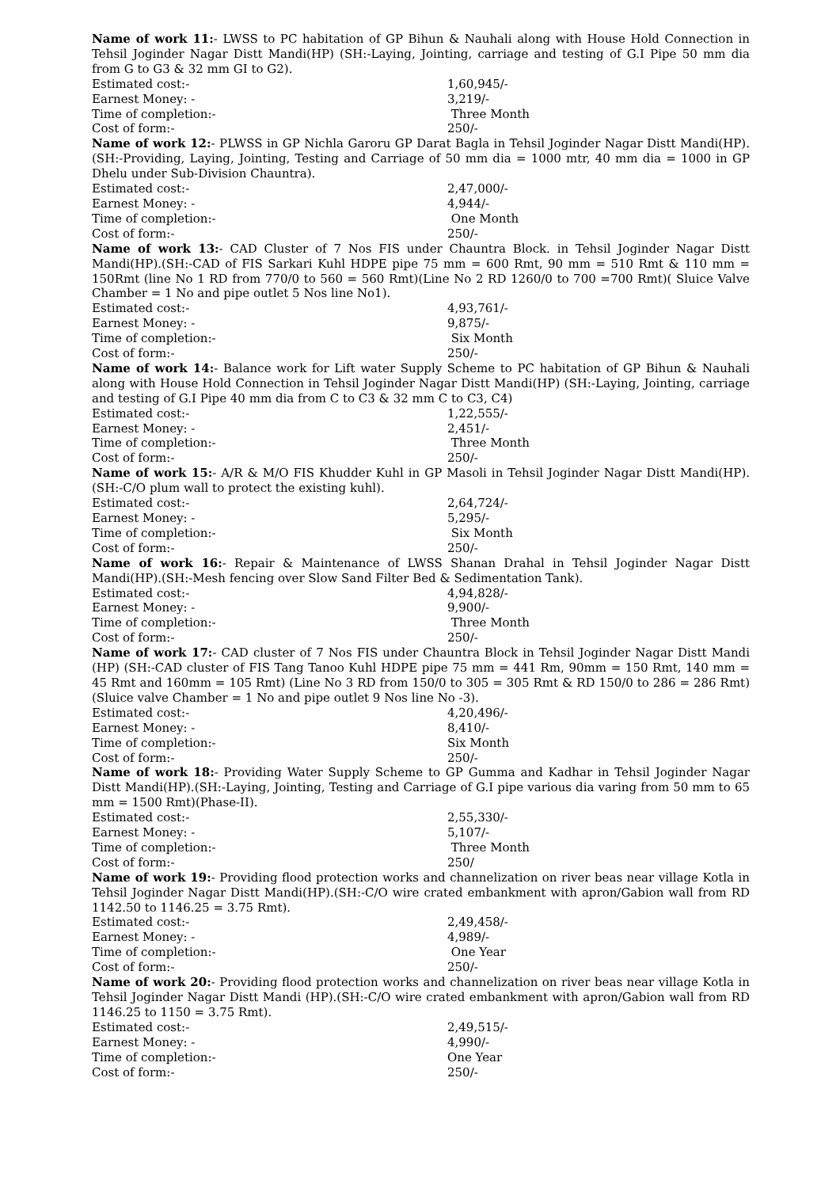Name of work 11:- LWSS to PC habitation of GP Bihun & Nauhali along with House Hold Connection in Tehsil Joginder Nagar Distt Mandi(HP) (SH:-Laying, Jointing, carriage and testing of G.I Pipe 50 mm dia from G to G3 & 32 mm GI to G2).
Estimated cost:- 1,60,945/-
Earnest Money: - 3,219/-
Time of completion:- Three Month
Cost of form:- 250/-
Name of work 12:- PLWSS in GP Nichla Garoru GP Darat Bagla in Tehsil Joginder Nagar Distt Mandi(HP).(SH:-Providing, Laying, Jointing, Testing and Carriage of 50 mm dia = 1000 mtr, 40 mm dia = 1000 in GP Dhelu under Sub-Division Chauntra).
Estimated cost:- 2,47,000/-
Earnest Money: - 4,944/-
Time of completion:- One Month
Cost of form:- 250/-
Name of work 13:- CAD Cluster of 7 Nos FIS under Chauntra Block. in Tehsil Joginder Nagar Distt Mandi(HP).(SH:-CAD of FIS Sarkari Kuhl HDPE pipe 75 mm = 600 Rmt, 90 mm = 510 Rmt & 110 mm = 150Rmt (line No 1 RD from 770/0 to 560 = 560 Rmt)(Line No 2 RD 1260/0 to 700 =700 Rmt)( Sluice Valve Chamber = 1 No and pipe outlet 5 Nos line No1).
Estimated cost:- 4,93,761/-
Earnest Money: - 9,875/-
Time of completion:- Six Month
Cost of form:- 250/-
Name of work 14:- Balance work for Lift water Supply Scheme to PC habitation of GP Bihun & Nauhali along with House Hold Connection in Tehsil Joginder Nagar Distt Mandi(HP) (SH:-Laying, Jointing, carriage and testing of G.I Pipe 40 mm dia from C to C3 & 32 mm C to C3, C4)
Estimated cost:- 1,22,555/-
Earnest Money: - 2,451/-
Time of completion:- Three Month
Cost of form:- 250/-
Name of work 15:- A/R & M/O FIS Khudder Kuhl in GP Masoli in Tehsil Joginder Nagar Distt Mandi(HP).(SH:-C/O plum wall to protect the existing kuhl).
Estimated cost:- 2,64,724/-
Earnest Money: - 5,295/-
Time of completion:- Six Month
Cost of form:- 250/-
Name of work 16:- Repair & Maintenance of LWSS Shanan Drahal in Tehsil Joginder Nagar Distt Mandi(HP).(SH:-Mesh fencing over Slow Sand Filter Bed & Sedimentation Tank).
Estimated cost:- 4,94,828/-
Earnest Money: - 9,900/-
Time of completion:- Three Month
Cost of form:- 250/-
Name of work 17:- CAD cluster of 7 Nos FIS under Chauntra Block in Tehsil Joginder Nagar Distt Mandi (HP) (SH:-CAD cluster of FIS Tang Tanoo Kuhl HDPE pipe 75 mm = 441 Rm, 90mm = 150 Rmt, 140 mm = 45 Rmt and 160mm = 105 Rmt) (Line No 3 RD from 150/0 to 305 = 305 Rmt & RD 150/0 to 286 = 286 Rmt)(Sluice valve Chamber = 1 No and pipe outlet 9 Nos line No -3).
Estimated cost:- 4,20,496/-
Earnest Money: - 8,410/-
Time of completion:- Six Month
Cost of form:- 250/-
Name of work 18:- Providing Water Supply Scheme to GP Gumma and Kadhar in Tehsil Joginder Nagar Distt Mandi(HP).(SH:-Laying, Jointing, Testing and Carriage of G.I pipe various dia varing from 50 mm to 65 mm = 1500 Rmt)(Phase-II).
Estimated cost:- 2,55,330/-
Earnest Money: - 5,107/-
Time of completion:- Three Month
Cost of form:- 250/
Name of work 19:- Providing flood protection works and channelization on river beas near village Kotla in Tehsil Joginder Nagar Distt Mandi(HP).(SH:-C/O wire crated embankment with apron/Gabion wall from RD 1142.50 to 1146.25 = 3.75 Rmt).
Estimated cost:- 2,49,458/-
Earnest Money: - 4,989/-
Time of completion:- One Year
Cost of form:- 250/-
Name of work 20:- Providing flood protection works and channelization on river beas near village Kotla in Tehsil Joginder Nagar Distt Mandi (HP).(SH:-C/O wire crated embankment with apron/Gabion wall from RD 1146.25 to 1150 = 3.75 Rmt).
Estimated cost:- 2,49,515/-
Earnest Money: - 4,990/-
Time of completion:- One Year
Cost of form:- 250/-